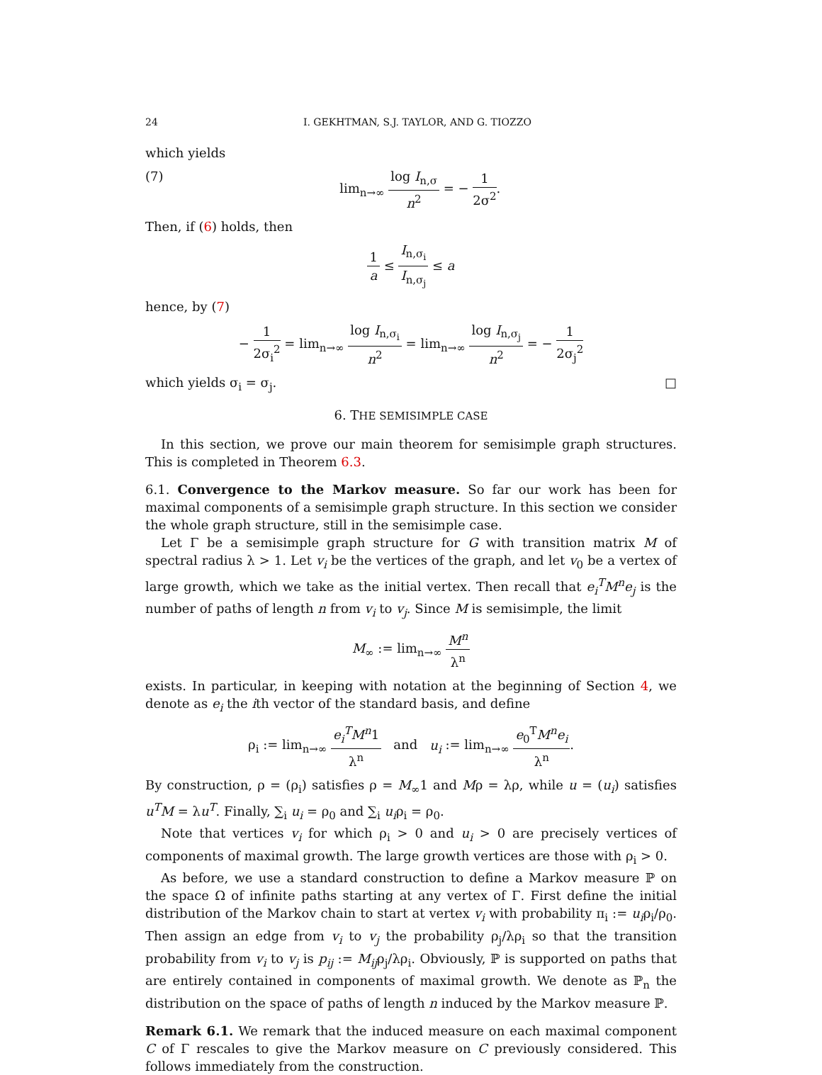24 I. GEKHTMAN, S.J. TAYLOR, AND G. TIOZZO
which yields
(7) lim<sub>n→∞</sub> log I<sub>n,σ</sub> n<sup>2</sup> = − 1 2σ<sup>2</sup>.
Then, if (6) holds, then
1 a ≤ I<sub>n,σ<sub>i</sub></sub> I<sub>n,σ<sub>j</sub></sub> ≤ a
hence, by (7)
− 1 2σ<sub>i</sub><sup>2</sup> = lim<sub>n→∞</sub> log I<sub>n,σ<sub>i</sub></sub> n<sup>2</sup> = lim<sub>n→∞</sub> log I<sub>n,σ<sub>j</sub></sub> n<sup>2</sup> = − 1 2σ<sub>j</sub><sup>2</sup>
which yields σ<sub>i</sub> = σ<sub>j</sub>. □
6. THE SEMISIMPLE CASE
In this section, we prove our main theorem for semisimple graph structures. This is completed in Theorem 6.3.
6.1. Convergence to the Markov measure. So far our work has been for maximal components of a semisimple graph structure. In this section we consider the whole graph structure, still in the semisimple case.
Let Γ be a semisimple graph structure for G with transition matrix M of spectral radius λ > 1. Let v<sub>i</sub> be the vertices of the graph, and let v<sub>0</sub> be a vertex of large growth, which we take as the initial vertex. Then recall that e<sub>i</sub><sup>T</sup>M<sup>n</sup>e<sub>j</sub> is the number of paths of length n from v<sub>i</sub> to v<sub>j</sub>. Since M is semisimple, the limit
M<sub>∞</sub> := lim<sub>n→∞</sub> M<sup>n</sup> λ<sup>n</sup>
exists. In particular, in keeping with notation at the beginning of Section 4, we denote as e<sub>i</sub> the ith vector of the standard basis, and define
ρ<sub>i</sub> := lim<sub>n→∞</sub> e<sub>i</sub><sup>T</sup>M<sup>n</sup>1 λ<sup>n</sup> and u<sub>i</sub> := lim<sub>n→∞</sub> e<sub>0</sub><sup>T</sup>M<sup>n</sup>e<sub>i</sub> λ<sup>n</sup>.
By construction, ρ = (ρ<sub>i</sub>) satisfies ρ = M<sub>∞</sub>1 and Mρ = λρ, while u = (u<sub>i</sub>) satisfies u<sup>T</sup>M = λu<sup>T</sup>. Finally, ∑<sub>i</sub> u<sub>i</sub> = ρ<sub>0</sub> and ∑<sub>i</sub> u<sub>i</sub>ρ<sub>i</sub> = ρ<sub>0</sub>.
Note that vertices v<sub>i</sub> for which ρ<sub>i</sub> > 0 and u<sub>i</sub> > 0 are precisely vertices of components of maximal growth. The large growth vertices are those with ρ<sub>i</sub> > 0.
As before, we use a standard construction to define a Markov measure ℙ on the space Ω of infinite paths starting at any vertex of Γ. First define the initial distribution of the Markov chain to start at vertex v<sub>i</sub> with probability π<sub>i</sub> := u<sub>i</sub>ρ<sub>i</sub>/ρ<sub>0</sub>. Then assign an edge from v<sub>i</sub> to v<sub>j</sub> the probability ρ<sub>j</sub>/λρ<sub>i</sub> so that the transition probability from v<sub>i</sub> to v<sub>j</sub> is p<sub>ij</sub> := M<sub>ij</sub>ρ<sub>j</sub>/λρ<sub>i</sub>. Obviously, ℙ is supported on paths that are entirely contained in components of maximal growth. We denote as ℙ<sub>n</sub> the distribution on the space of paths of length n induced by the Markov measure ℙ.
Remark 6.1. We remark that the induced measure on each maximal component C of Γ rescales to give the Markov measure on C previously considered. This follows immediately from the construction.